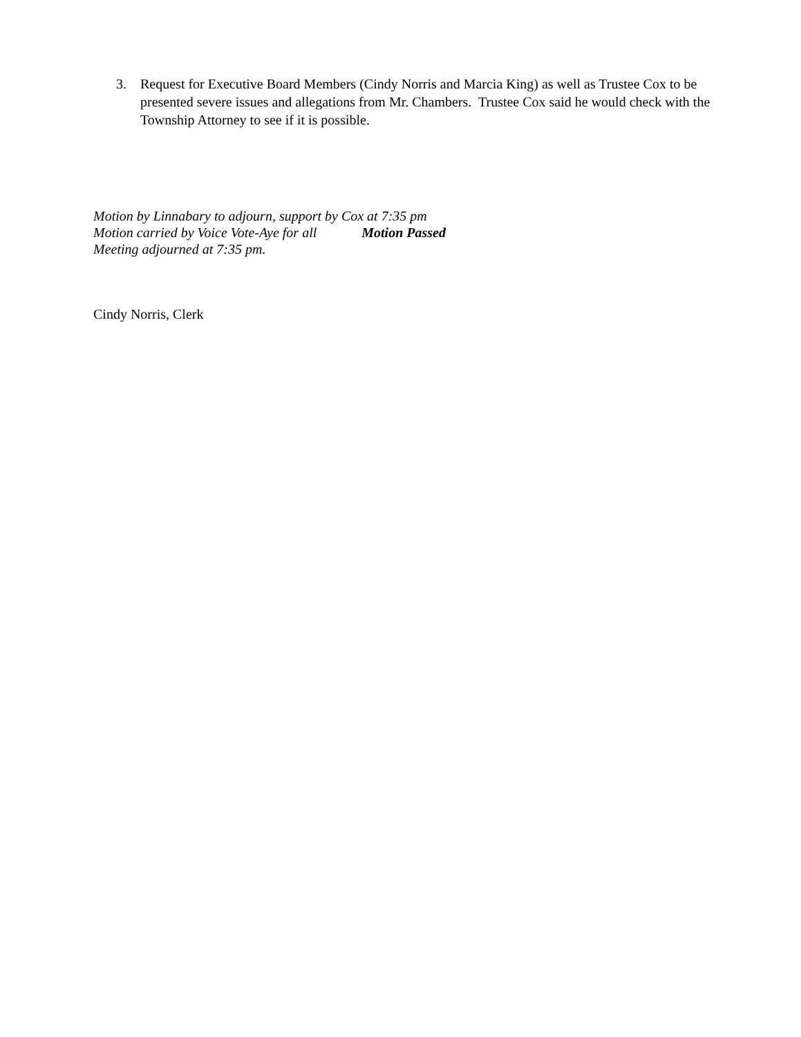3. Request for Executive Board Members (Cindy Norris and Marcia King) as well as Trustee Cox to be presented severe issues and allegations from Mr. Chambers. Trustee Cox said he would check with the Township Attorney to see if it is possible.
Motion by Linnabary to adjourn, support by Cox at 7:35 pm
Motion carried by Voice Vote-Aye for all Motion Passed
Meeting adjourned at 7:35 pm.
Cindy Norris, Clerk